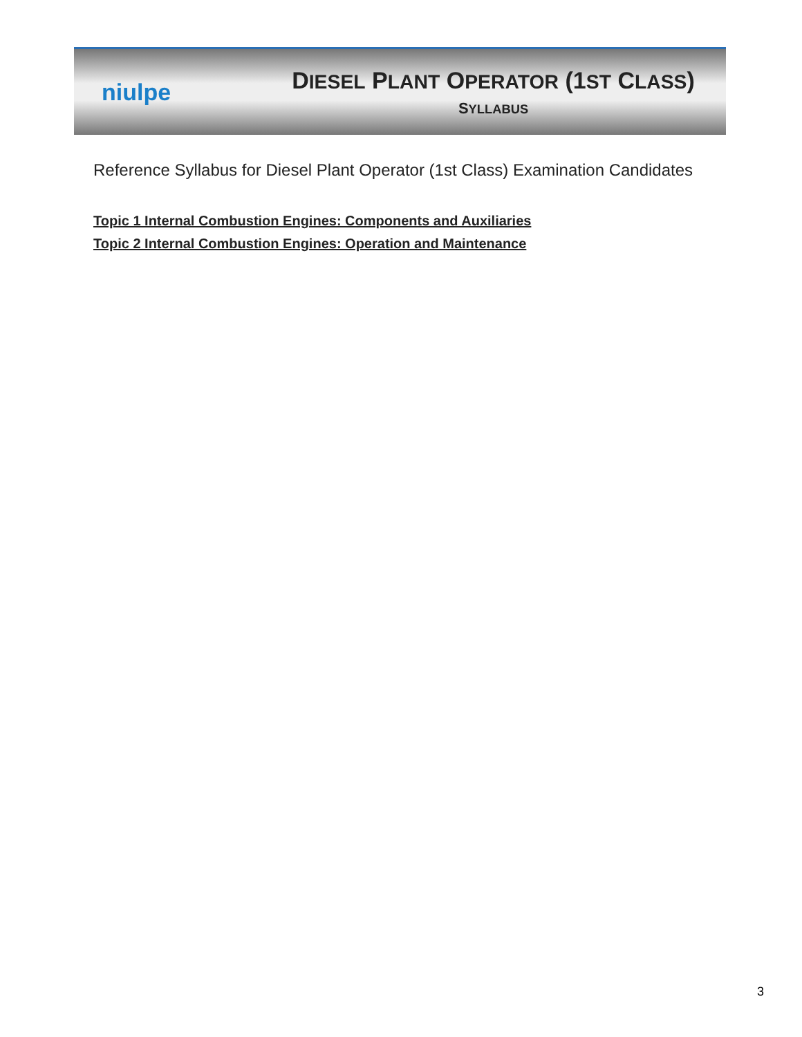niulpe
DIESEL PLANT OPERATOR (1ST CLASS)
SYLLABUS
Reference Syllabus for Diesel Plant Operator (1st Class) Examination Candidates
Topic 1 Internal Combustion Engines: Components and Auxiliaries
Topic 2 Internal Combustion Engines: Operation and Maintenance
3